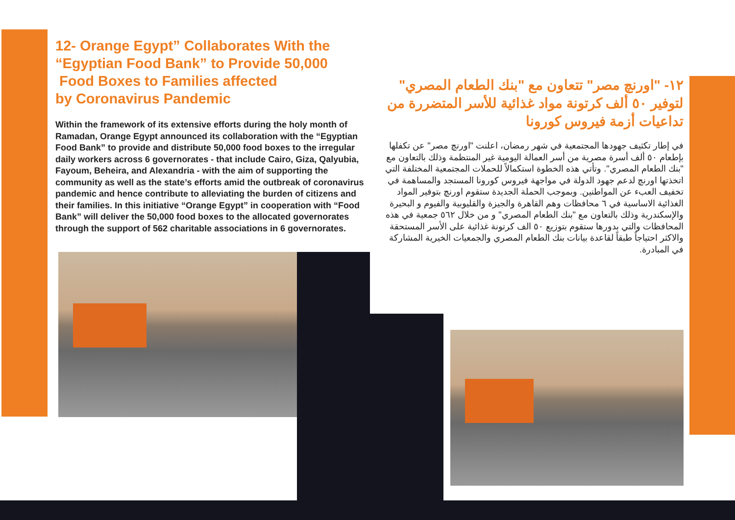12- Orange Egypt” Collaborates With the “Egyptian Food Bank” to Provide 50,000
Food Boxes to Families affected
by Coronavirus Pandemic
Within the framework of its extensive efforts during the holy month of Ramadan, Orange Egypt announced its collaboration with the “Egyptian Food Bank” to provide and distribute 50,000 food boxes to the irregular daily workers across 6 governorates - that include Cairo, Giza, Qalyubia, Fayoum, Beheira, and Alexandria - with the aim of supporting the community as well as the state’s efforts amid the outbreak of coronavirus pandemic and hence contribute to alleviating the burden of citizens and their families. In this initiative “Orange Egypt” in cooperation with “Food Bank” will deliver the 50,000 food boxes to the allocated governorates through the support of 562 charitable associations in 6 governorates.
١٢- "اورنچ مصر" تتعاون مع "بنك الطعام المصري" لتوفير ٥٠ ألف كرتونة مواد غذائية للأسر المتضررة من تداعيات أزمة فيروس كورونا
في إطار تكثيف جهودها المجتمعية في شهر رمضان، اعلنت "اورنچ مصر" عن تكفلها بإطعام ٥٠ ألف أسرة مصرية من أسر العمالة اليومية غير المنتظمة وذلك بالتعاون مع "بنك الطعام المصري". وتأتي هذه الخطوة استكمالاً للحملات المجتمعية المختلفة التي اتخذتها اورنچ لدعم جهود الدولة في مواجهة فيروس كورونا المستجد والمساهمة في تخفيف العبء عن المواطنين. وبموجب الحملة الجديدة ستقوم اورنچ بتوفير المواد الغذائية الاساسية في ٦ محافظات وهم القاهرة والجيزة والقليوبية والفيوم و البحيرة والإسكندرية وذلك بالتعاون مع "بنك الطعام المصري" و من خلال ٥٦٢ جمعية في هذه المحافظات والتي بدورها ستقوم بتوزيع ٥٠ الف كرتونة غذائية على الأسر المستحقة والاكثر احتياجاً طبقاً لقاعدة بيانات بنك الطعام المصري والجمعيات الخيرية المشاركة في المبادرة.